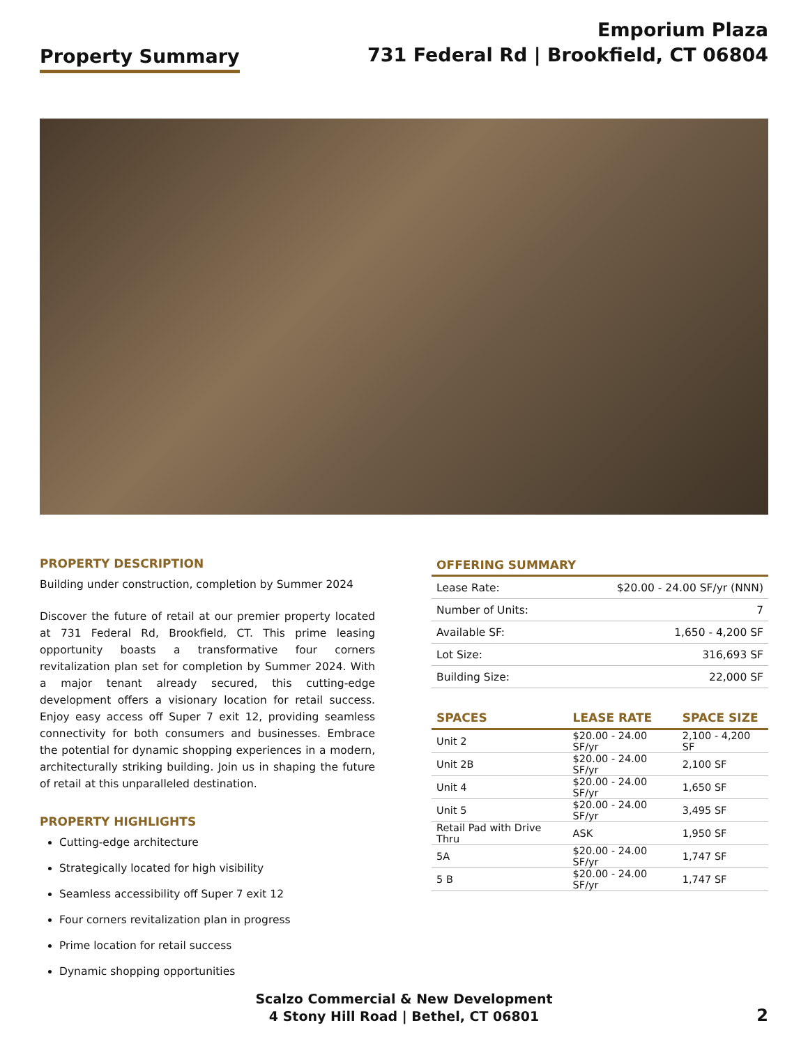Property Summary
Emporium Plaza
731 Federal Rd | Brookfield, CT 06804
PROPERTY DESCRIPTION
Building under construction, completion by Summer 2024
Discover the future of retail at our premier property located at 731 Federal Rd, Brookfield, CT. This prime leasing opportunity boasts a transformative four corners revitalization plan set for completion by Summer 2024. With a major tenant already secured, this cutting-edge development offers a visionary location for retail success. Enjoy easy access off Super 7 exit 12, providing seamless connectivity for both consumers and businesses. Embrace the potential for dynamic shopping experiences in a modern, architecturally striking building. Join us in shaping the future of retail at this unparalleled destination.
PROPERTY HIGHLIGHTS
Cutting-edge architecture
Strategically located for high visibility
Seamless accessibility off Super 7 exit 12
Four corners revitalization plan in progress
Prime location for retail success
Dynamic shopping opportunities
OFFERING SUMMARY
| Lease Rate: | $20.00 - 24.00 SF/yr (NNN) |
| Number of Units: | 7 |
| Available SF: | 1,650 - 4,200 SF |
| Lot Size: | 316,693 SF |
| Building Size: | 22,000 SF |
| SPACES | LEASE RATE | SPACE SIZE |
| --- | --- | --- |
| Unit 2 | $20.00 - 24.00 SF/yr | 2,100 - 4,200 SF |
| Unit 2B | $20.00 - 24.00 SF/yr | 2,100 SF |
| Unit 4 | $20.00 - 24.00 SF/yr | 1,650 SF |
| Unit 5 | $20.00 - 24.00 SF/yr | 3,495 SF |
| Retail Pad with Drive Thru | ASK | 1,950 SF |
| 5A | $20.00 - 24.00 SF/yr | 1,747 SF |
| 5 B | $20.00 - 24.00 SF/yr | 1,747 SF |
Scalzo Commercial & New Development
4 Stony Hill Road | Bethel, CT 06801
2